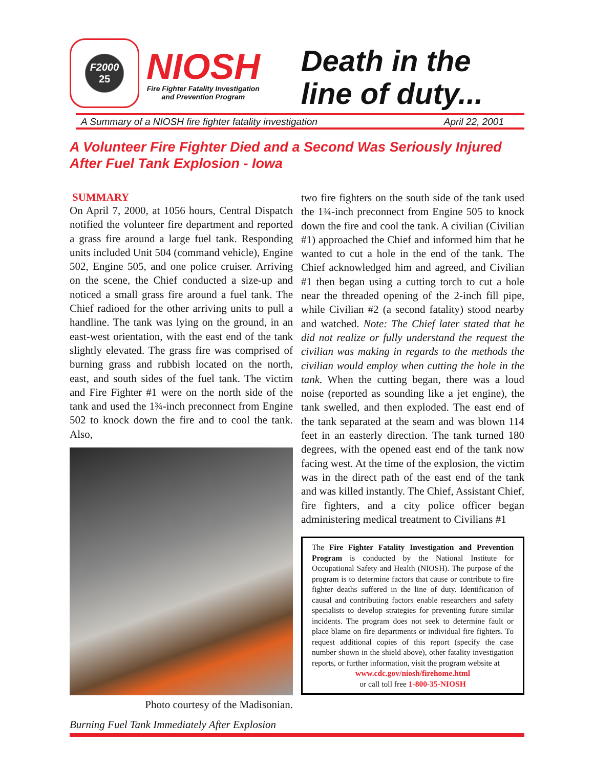F2000
25
NIOSH
Fire Fighter Fatality Investigation
and Prevention Program
Death in the
line of duty...
A Summary of a NIOSH fire fighter fatality investigation April 22, 2001
A Volunteer Fire Fighter Died and a Second Was Seriously Injured After Fuel Tank Explosion - Iowa
SUMMARY
On April 7, 2000, at 1056 hours, Central Dispatch notified the volunteer fire department and reported a grass fire around a large fuel tank. Responding units included Unit 504 (command vehicle), Engine 502, Engine 505, and one police cruiser. Arriving on the scene, the Chief conducted a size-up and noticed a small grass fire around a fuel tank. The Chief radioed for the other arriving units to pull a handline. The tank was lying on the ground, in an east-west orientation, with the east end of the tank slightly elevated. The grass fire was comprised of burning grass and rubbish located on the north, east, and south sides of the fuel tank. The victim and Fire Fighter #1 were on the north side of the tank and used the 1¾-inch preconnect from Engine 502 to knock down the fire and to cool the tank. Also,
Photo courtesy of the Madisonian.
Burning Fuel Tank Immediately After Explosion
two fire fighters on the south side of the tank used the 1¾-inch preconnect from Engine 505 to knock down the fire and cool the tank. A civilian (Civilian #1) approached the Chief and informed him that he wanted to cut a hole in the end of the tank. The Chief acknowledged him and agreed, and Civilian #1 then began using a cutting torch to cut a hole near the threaded opening of the 2-inch fill pipe, while Civilian #2 (a second fatality) stood nearby and watched. Note: The Chief later stated that he did not realize or fully understand the request the civilian was making in regards to the methods the civilian would employ when cutting the hole in the tank. When the cutting began, there was a loud noise (reported as sounding like a jet engine), the tank swelled, and then exploded. The east end of the tank separated at the seam and was blown 114 feet in an easterly direction. The tank turned 180 degrees, with the opened east end of the tank now facing west. At the time of the explosion, the victim was in the direct path of the east end of the tank and was killed instantly. The Chief, Assistant Chief, fire fighters, and a city police officer began administering medical treatment to Civilians #1
The Fire Fighter Fatality Investigation and Prevention Program is conducted by the National Institute for Occupational Safety and Health (NIOSH). The purpose of the program is to determine factors that cause or contribute to fire fighter deaths suffered in the line of duty. Identification of causal and contributing factors enable researchers and safety specialists to develop strategies for preventing future similar incidents. The program does not seek to determine fault or place blame on fire departments or individual fire fighters. To request additional copies of this report (specify the case number shown in the shield above), other fatality investigation reports, or further information, visit the program website at
www.cdc.gov/niosh/firehome.html
or call toll free 1-800-35-NIOSH